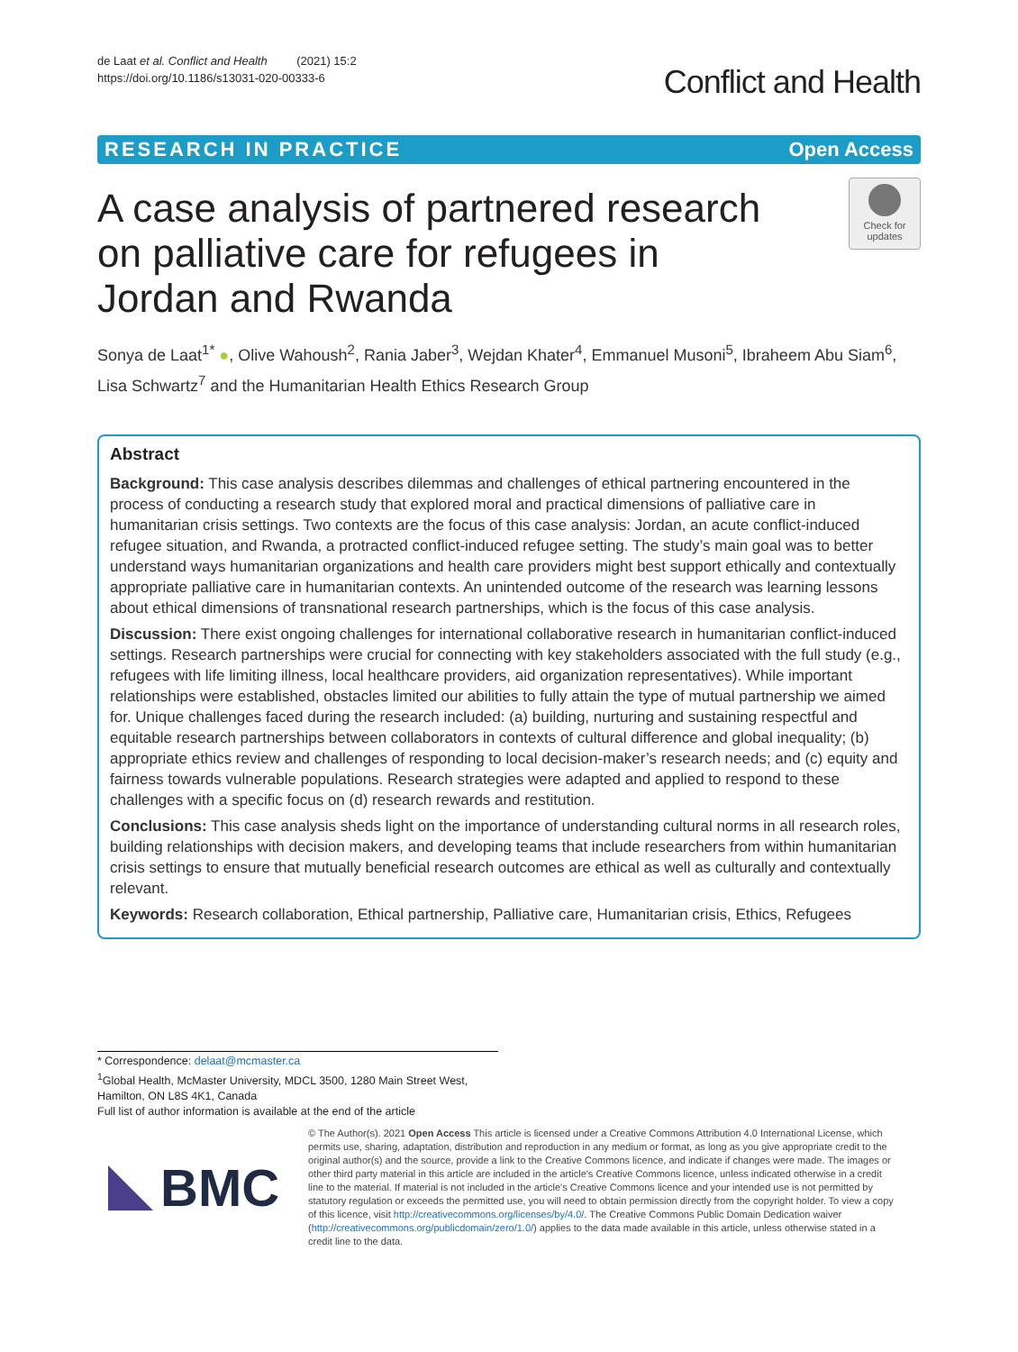de Laat et al. Conflict and Health (2021) 15:2
https://doi.org/10.1186/s13031-020-00333-6
Conflict and Health
RESEARCH IN PRACTICE Open Access
A case analysis of partnered research on palliative care for refugees in Jordan and Rwanda
Check for updates
Sonya de Laat<sup>1*</sup> ●, Olive Wahoush<sup>2</sup>, Rania Jaber<sup>3</sup>, Wejdan Khater<sup>4</sup>, Emmanuel Musoni<sup>5</sup>, Ibraheem Abu Siam<sup>6</sup>, Lisa Schwartz<sup>7</sup> and the Humanitarian Health Ethics Research Group
Abstract
Background: This case analysis describes dilemmas and challenges of ethical partnering encountered in the process of conducting a research study that explored moral and practical dimensions of palliative care in humanitarian crisis settings. Two contexts are the focus of this case analysis: Jordan, an acute conflict-induced refugee situation, and Rwanda, a protracted conflict-induced refugee setting. The study’s main goal was to better understand ways humanitarian organizations and health care providers might best support ethically and contextually appropriate palliative care in humanitarian contexts. An unintended outcome of the research was learning lessons about ethical dimensions of transnational research partnerships, which is the focus of this case analysis.
Discussion: There exist ongoing challenges for international collaborative research in humanitarian conflict-induced settings. Research partnerships were crucial for connecting with key stakeholders associated with the full study (e.g., refugees with life limiting illness, local healthcare providers, aid organization representatives). While important relationships were established, obstacles limited our abilities to fully attain the type of mutual partnership we aimed for. Unique challenges faced during the research included: (a) building, nurturing and sustaining respectful and equitable research partnerships between collaborators in contexts of cultural difference and global inequality; (b) appropriate ethics review and challenges of responding to local decision-maker’s research needs; and (c) equity and fairness towards vulnerable populations. Research strategies were adapted and applied to respond to these challenges with a specific focus on (d) research rewards and restitution.
Conclusions: This case analysis sheds light on the importance of understanding cultural norms in all research roles, building relationships with decision makers, and developing teams that include researchers from within humanitarian crisis settings to ensure that mutually beneficial research outcomes are ethical as well as culturally and contextually relevant.
Keywords: Research collaboration, Ethical partnership, Palliative care, Humanitarian crisis, Ethics, Refugees
* Correspondence: delaat@mcmaster.ca
<sup>1</sup> Global Health, McMaster University, MDCL 3500, 1280 Main Street West, Hamilton, ON L8S 4K1, Canada
Full list of author information is available at the end of the article
BMC
© The Author(s). 2021 Open Access This article is licensed under a Creative Commons Attribution 4.0 International License, which permits use, sharing, adaptation, distribution and reproduction in any medium or format, as long as you give appropriate credit to the original author(s) and the source, provide a link to the Creative Commons licence, and indicate if changes were made. The images or other third party material in this article are included in the article's Creative Commons licence, unless indicated otherwise in a credit line to the material. If material is not included in the article's Creative Commons licence and your intended use is not permitted by statutory regulation or exceeds the permitted use, you will need to obtain permission directly from the copyright holder. To view a copy of this licence, visit http://creativecommons.org/licenses/by/4.0/. The Creative Commons Public Domain Dedication waiver (http://creativecommons.org/publicdomain/zero/1.0/) applies to the data made available in this article, unless otherwise stated in a credit line to the data.